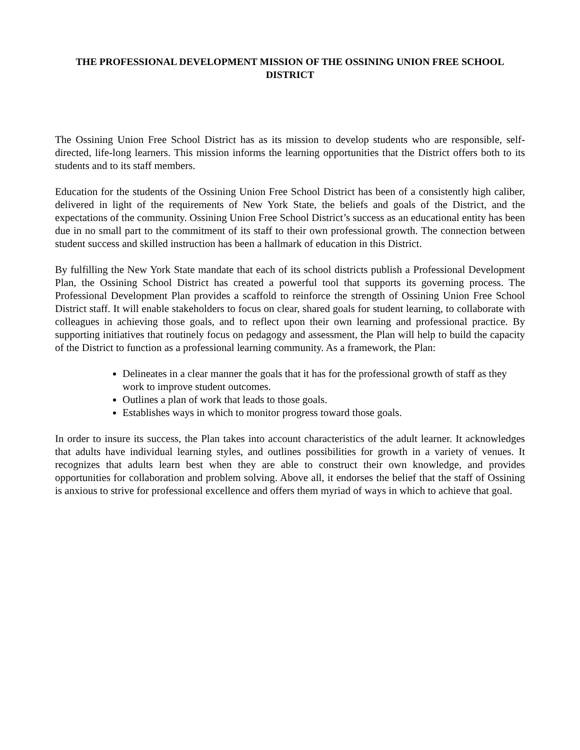THE PROFESSIONAL DEVELOPMENT MISSION OF THE OSSINING UNION FREE SCHOOL DISTRICT
The Ossining Union Free School District has as its mission to develop students who are responsible, self-directed, life-long learners. This mission informs the learning opportunities that the District offers both to its students and to its staff members.
Education for the students of the Ossining Union Free School District has been of a consistently high caliber, delivered in light of the requirements of New York State, the beliefs and goals of the District, and the expectations of the community. Ossining Union Free School District’s success as an educational entity has been due in no small part to the commitment of its staff to their own professional growth. The connection between student success and skilled instruction has been a hallmark of education in this District.
By fulfilling the New York State mandate that each of its school districts publish a Professional Development Plan, the Ossining School District has created a powerful tool that supports its governing process. The Professional Development Plan provides a scaffold to reinforce the strength of Ossining Union Free School District staff. It will enable stakeholders to focus on clear, shared goals for student learning, to collaborate with colleagues in achieving those goals, and to reflect upon their own learning and professional practice. By supporting initiatives that routinely focus on pedagogy and assessment, the Plan will help to build the capacity of the District to function as a professional learning community. As a framework, the Plan:
Delineates in a clear manner the goals that it has for the professional growth of staff as they work to improve student outcomes.
Outlines a plan of work that leads to those goals.
Establishes ways in which to monitor progress toward those goals.
In order to insure its success, the Plan takes into account characteristics of the adult learner. It acknowledges that adults have individual learning styles, and outlines possibilities for growth in a variety of venues. It recognizes that adults learn best when they are able to construct their own knowledge, and provides opportunities for collaboration and problem solving. Above all, it endorses the belief that the staff of Ossining is anxious to strive for professional excellence and offers them myriad of ways in which to achieve that goal.